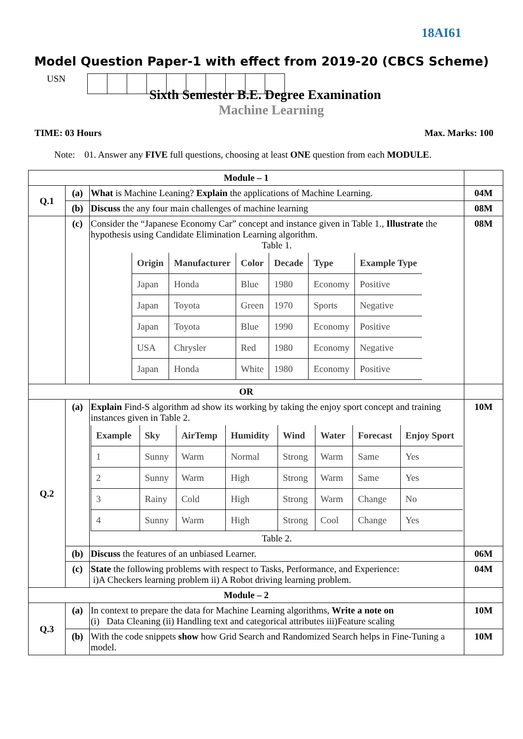18AI61
Model Question Paper-1 with effect from 2019-20 (CBCS Scheme)
USN
Sixth Semester B.E. Degree Examination
Machine Learning
TIME: 03 Hours Max. Marks: 100
Note: 01. Answer any FIVE full questions, choosing at least ONE question from each MODULE.
| Module – 1 | | | |
| Q.1 | (a) | What is Machine Leaning? Explain the applications of Machine Learning. | 04M |
| | (b) | Discuss the any four main challenges of machine learning | 08M |
| | (c) | Consider the “Japanese Economy Car” concept and instance given in Table 1., Illustrate the hypothesis using Candidate Elimination Learning algorithm. Table 1. / Origin / Manufacturer / Color / Decade / Type / Example Type / / --- / --- / --- / --- / --- / --- / / Japan / Honda / Blue / 1980 / Economy / Positive / / Japan / Toyota / Green / 1970 / Sports / Negative / / Japan / Toyota / Blue / 1990 / Economy / Positive / / USA / Chrysler / Red / 1980 / Economy / Negative / / Japan / Honda / White / 1980 / Economy / Positive / | 08M |
| OR | | | |
| Q.2 | (a) | Explain Find-S algorithm ad show its working by taking the enjoy sport concept and training instances given in Table 2. / Example / Sky / AirTemp / Humidity / Wind / Water / Forecast / Enjoy Sport / / --- / --- / --- / --- / --- / --- / --- / --- / / 1 / Sunny / Warm / Normal / Strong / Warm / Same / Yes / / 2 / Sunny / Warm / High / Strong / Warm / Same / Yes / / 3 / Rainy / Cold / High / Strong / Warm / Change / No / / 4 / Sunny / Warm / High / Strong / Cool / Change / Yes / Table 2. | 10M |
| | (b) | Discuss the features of an unbiased Learner. | 06M |
| | (c) | State the following problems with respect to Tasks, Performance, and Experience: i)A Checkers learning problem ii) A Robot driving learning problem. | 04M |
| Module – 2 | | | |
| Q.3 | (a) | In context to prepare the data for Machine Learning algorithms, Write a note on (i) Data Cleaning (ii) Handling text and categorical attributes iii)Feature scaling | 10M |
| | (b) | With the code snippets show how Grid Search and Randomized Search helps in Fine-Tuning a model. | 10M |